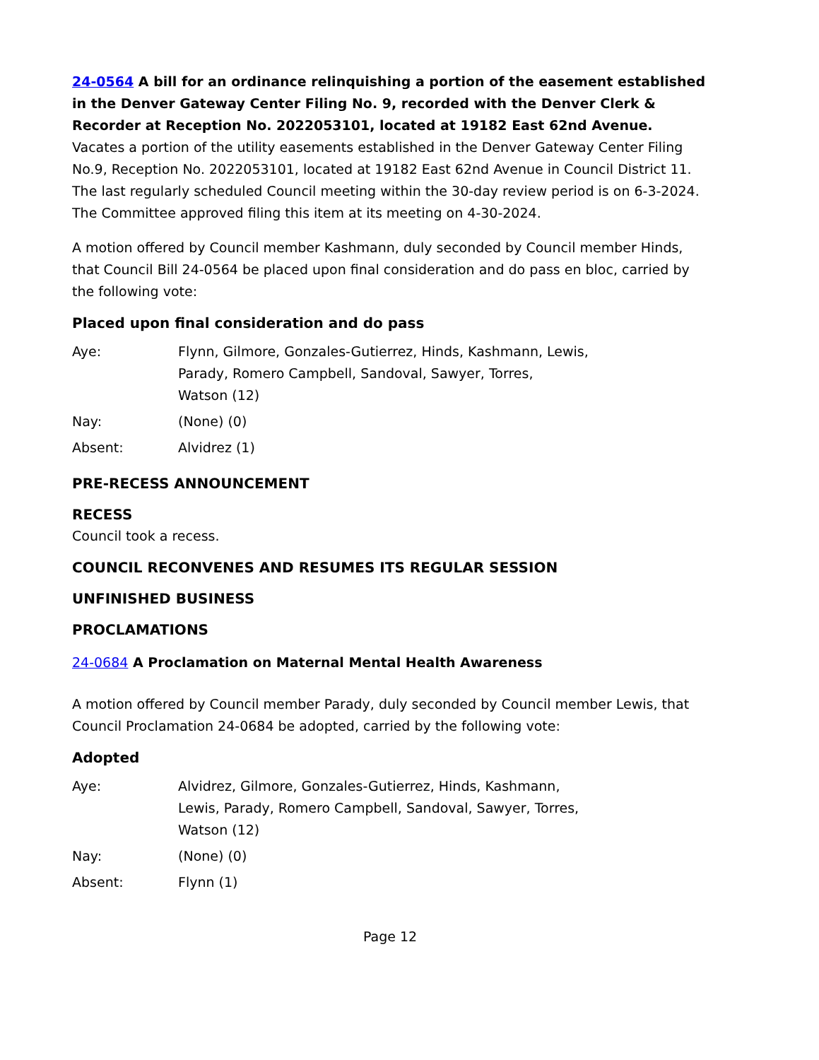24-0564 A bill for an ordinance relinquishing a portion of the easement established in the Denver Gateway Center Filing No. 9, recorded with the Denver Clerk & Recorder at Reception No. 2022053101, located at 19182 East 62nd Avenue.
Vacates a portion of the utility easements established in the Denver Gateway Center Filing No.9, Reception No. 2022053101, located at 19182 East 62nd Avenue in Council District 11. The last regularly scheduled Council meeting within the 30-day review period is on 6-3-2024. The Committee approved filing this item at its meeting on 4-30-2024.
A motion offered by Council member Kashmann, duly seconded by Council member Hinds, that Council Bill 24-0564 be placed upon final consideration and do pass en bloc, carried by the following vote:
Placed upon final consideration and do pass
| Aye: | Flynn, Gilmore, Gonzales-Gutierrez, Hinds, Kashmann, Lewis, Parady, Romero Campbell, Sandoval, Sawyer, Torres, Watson (12) |
| Nay: | (None) (0) |
| Absent: | Alvidrez (1) |
PRE-RECESS ANNOUNCEMENT
RECESS
Council took a recess.
COUNCIL RECONVENES AND RESUMES ITS REGULAR SESSION
UNFINISHED BUSINESS
PROCLAMATIONS
24-0684 A Proclamation on Maternal Mental Health Awareness
A motion offered by Council member Parady, duly seconded by Council member Lewis, that Council Proclamation 24-0684 be adopted, carried by the following vote:
Adopted
| Aye: | Alvidrez, Gilmore, Gonzales-Gutierrez, Hinds, Kashmann, Lewis, Parady, Romero Campbell, Sandoval, Sawyer, Torres, Watson (12) |
| Nay: | (None) (0) |
| Absent: | Flynn (1) |
Page 12